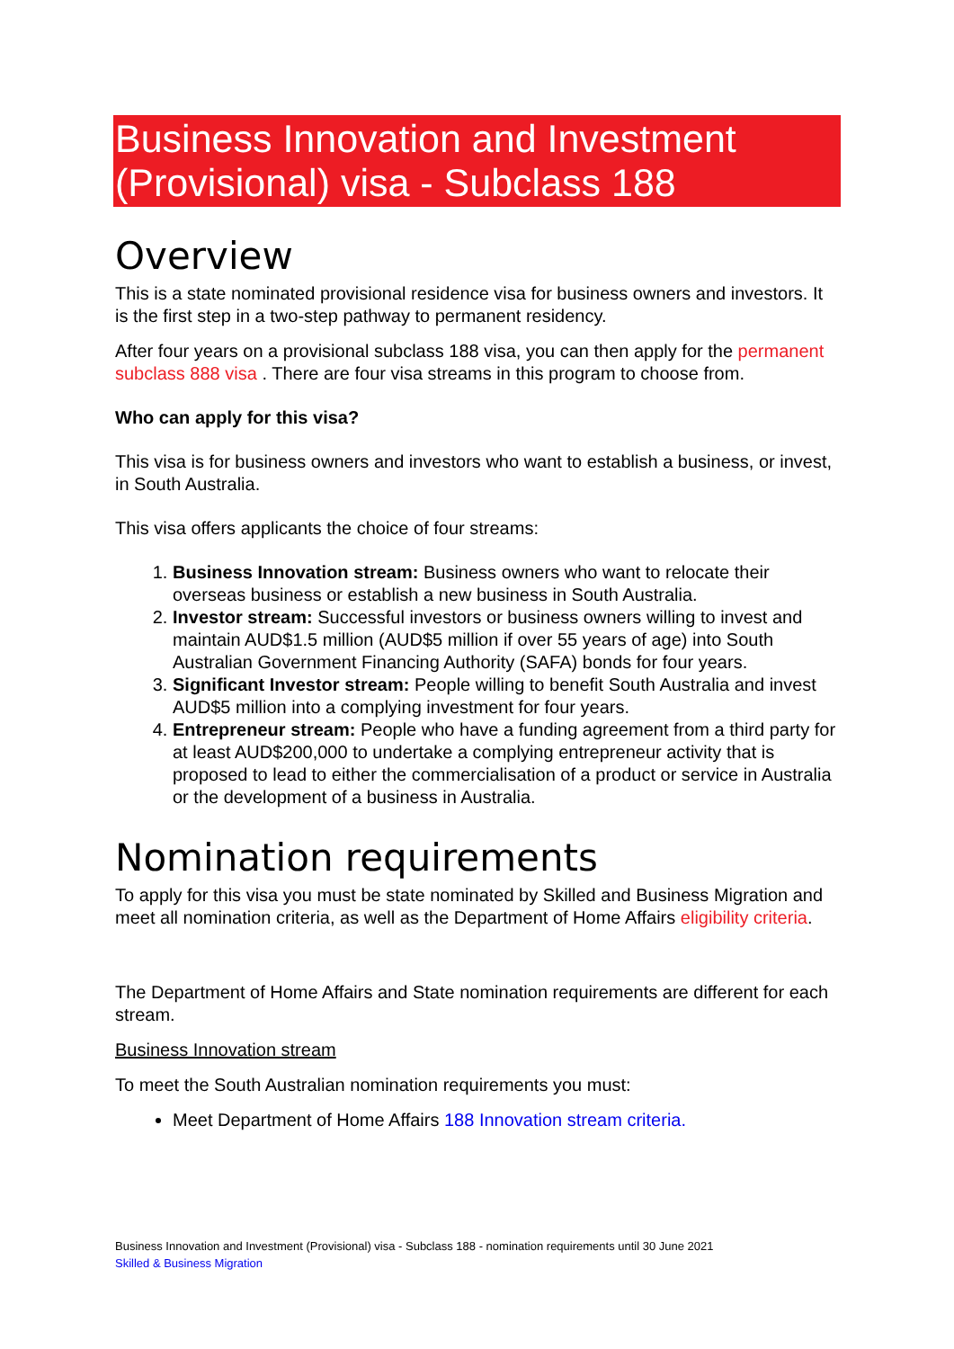Business Innovation and Investment (Provisional) visa - Subclass 188
Overview
This is a state nominated provisional residence visa for business owners and investors. It is the first step in a two-step pathway to permanent residency.
After four years on a provisional subclass 188 visa, you can then apply for the permanent subclass 888 visa . There are four visa streams in this program to choose from.
Who can apply for this visa?
This visa is for business owners and investors who want to establish a business, or invest, in South Australia.
This visa offers applicants the choice of four streams:
1. Business Innovation stream: Business owners who want to relocate their overseas business or establish a new business in South Australia.
2. Investor stream: Successful investors or business owners willing to invest and maintain AUD$1.5 million (AUD$5 million if over 55 years of age) into South Australian Government Financing Authority (SAFA) bonds for four years.
3. Significant Investor stream: People willing to benefit South Australia and invest AUD$5 million into a complying investment for four years.
4. Entrepreneur stream: People who have a funding agreement from a third party for at least AUD$200,000 to undertake a complying entrepreneur activity that is proposed to lead to either the commercialisation of a product or service in Australia or the development of a business in Australia.
Nomination requirements
To apply for this visa you must be state nominated by Skilled and Business Migration and meet all nomination criteria, as well as the Department of Home Affairs eligibility criteria.
The Department of Home Affairs and State nomination requirements are different for each stream.
Business Innovation stream
To meet the South Australian nomination requirements you must:
Meet Department of Home Affairs 188 Innovation stream criteria.
Business Innovation and Investment (Provisional) visa - Subclass 188 - nomination requirements until 30 June 2021
Skilled & Business Migration